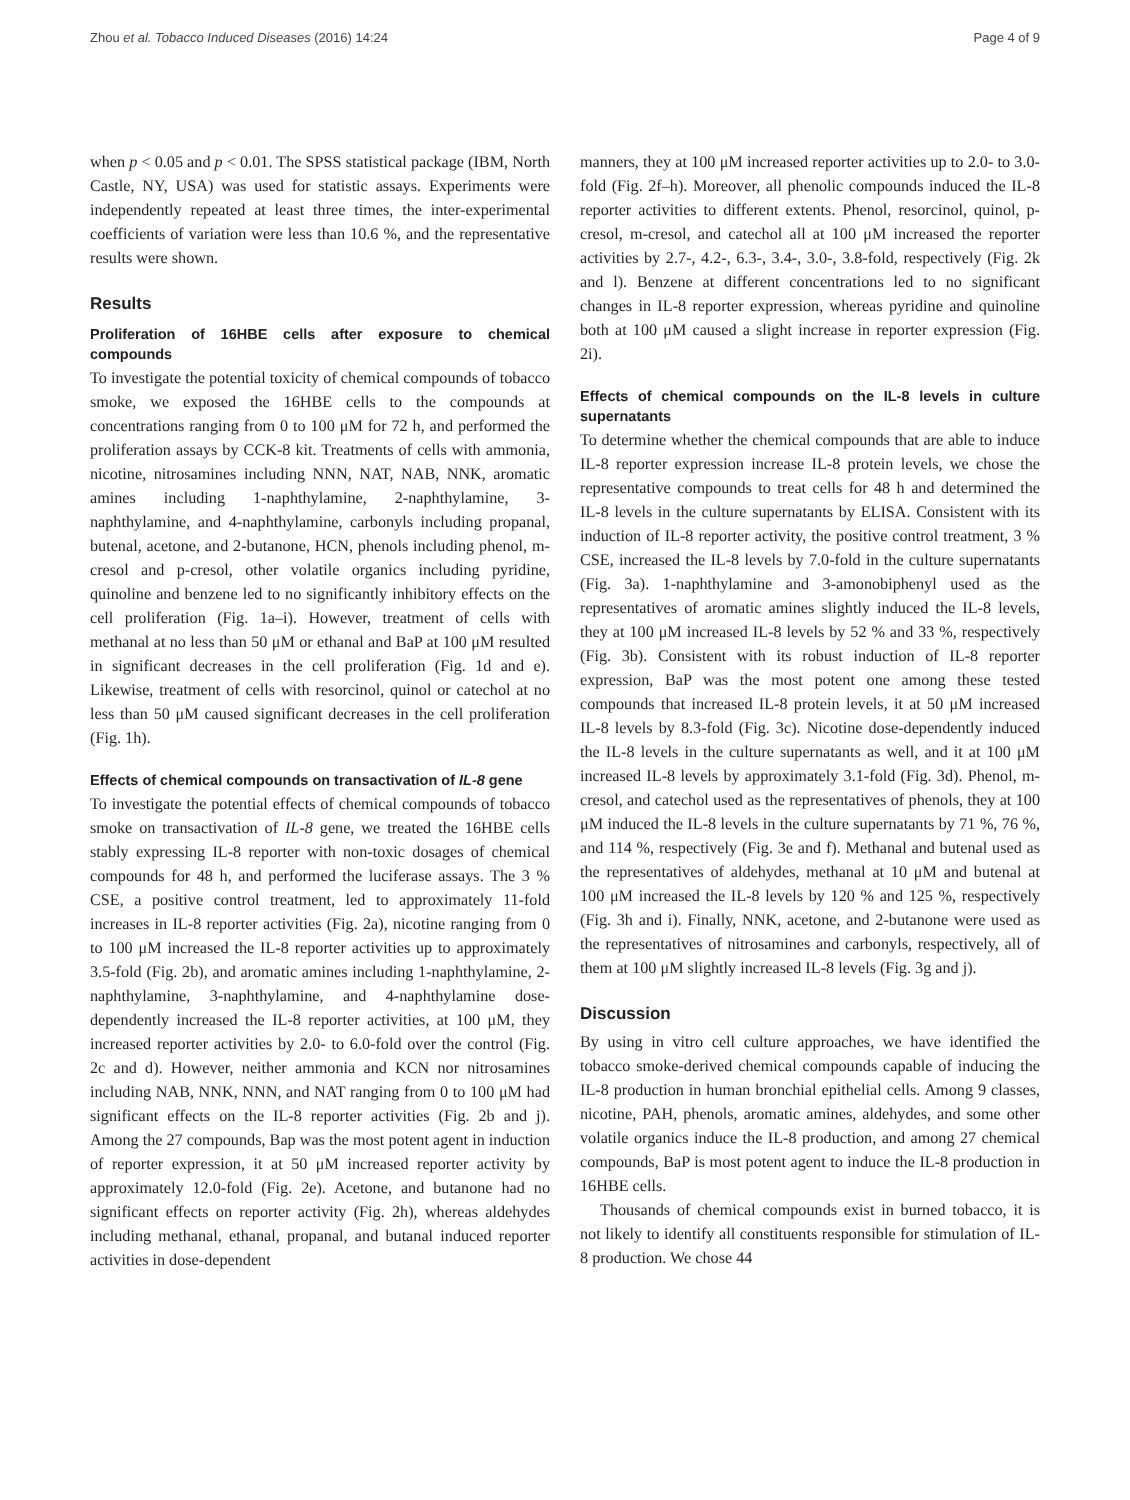Zhou et al. Tobacco Induced Diseases (2016) 14:24 Page 4 of 9
when p < 0.05 and p < 0.01. The SPSS statistical package (IBM, North Castle, NY, USA) was used for statistic assays. Experiments were independently repeated at least three times, the inter-experimental coefficients of variation were less than 10.6 %, and the representative results were shown.
Results
Proliferation of 16HBE cells after exposure to chemical compounds
To investigate the potential toxicity of chemical compounds of tobacco smoke, we exposed the 16HBE cells to the compounds at concentrations ranging from 0 to 100 μM for 72 h, and performed the proliferation assays by CCK-8 kit. Treatments of cells with ammonia, nicotine, nitrosamines including NNN, NAT, NAB, NNK, aromatic amines including 1-naphthylamine, 2-naphthylamine, 3-naphthylamine, and 4-naphthylamine, carbonyls including propanal, butenal, acetone, and 2-butanone, HCN, phenols including phenol, m-cresol and p-cresol, other volatile organics including pyridine, quinoline and benzene led to no significantly inhibitory effects on the cell proliferation (Fig. 1a–i). However, treatment of cells with methanal at no less than 50 μM or ethanal and BaP at 100 μM resulted in significant decreases in the cell proliferation (Fig. 1d and e). Likewise, treatment of cells with resorcinol, quinol or catechol at no less than 50 μM caused significant decreases in the cell proliferation (Fig. 1h).
Effects of chemical compounds on transactivation of IL-8 gene
To investigate the potential effects of chemical compounds of tobacco smoke on transactivation of IL-8 gene, we treated the 16HBE cells stably expressing IL-8 reporter with non-toxic dosages of chemical compounds for 48 h, and performed the luciferase assays. The 3 % CSE, a positive control treatment, led to approximately 11-fold increases in IL-8 reporter activities (Fig. 2a), nicotine ranging from 0 to 100 μM increased the IL-8 reporter activities up to approximately 3.5-fold (Fig. 2b), and aromatic amines including 1-naphthylamine, 2-naphthylamine, 3-naphthylamine, and 4-naphthylamine dose-dependently increased the IL-8 reporter activities, at 100 μM, they increased reporter activities by 2.0- to 6.0-fold over the control (Fig. 2c and d). However, neither ammonia and KCN nor nitrosamines including NAB, NNK, NNN, and NAT ranging from 0 to 100 μM had significant effects on the IL-8 reporter activities (Fig. 2b and j). Among the 27 compounds, Bap was the most potent agent in induction of reporter expression, it at 50 μM increased reporter activity by approximately 12.0-fold (Fig. 2e). Acetone, and butanone had no significant effects on reporter activity (Fig. 2h), whereas aldehydes including methanal, ethanal, propanal, and butanal induced reporter activities in dose-dependent
manners, they at 100 μM increased reporter activities up to 2.0- to 3.0-fold (Fig. 2f–h). Moreover, all phenolic compounds induced the IL-8 reporter activities to different extents. Phenol, resorcinol, quinol, p-cresol, m-cresol, and catechol all at 100 μM increased the reporter activities by 2.7-, 4.2-, 6.3-, 3.4-, 3.0-, 3.8-fold, respectively (Fig. 2k and l). Benzene at different concentrations led to no significant changes in IL-8 reporter expression, whereas pyridine and quinoline both at 100 μM caused a slight increase in reporter expression (Fig. 2i).
Effects of chemical compounds on the IL-8 levels in culture supernatants
To determine whether the chemical compounds that are able to induce IL-8 reporter expression increase IL-8 protein levels, we chose the representative compounds to treat cells for 48 h and determined the IL-8 levels in the culture supernatants by ELISA. Consistent with its induction of IL-8 reporter activity, the positive control treatment, 3 % CSE, increased the IL-8 levels by 7.0-fold in the culture supernatants (Fig. 3a). 1-naphthylamine and 3-amonobiphenyl used as the representatives of aromatic amines slightly induced the IL-8 levels, they at 100 μM increased IL-8 levels by 52 % and 33 %, respectively (Fig. 3b). Consistent with its robust induction of IL-8 reporter expression, BaP was the most potent one among these tested compounds that increased IL-8 protein levels, it at 50 μM increased IL-8 levels by 8.3-fold (Fig. 3c). Nicotine dose-dependently induced the IL-8 levels in the culture supernatants as well, and it at 100 μM increased IL-8 levels by approximately 3.1-fold (Fig. 3d). Phenol, m-cresol, and catechol used as the representatives of phenols, they at 100 μM induced the IL-8 levels in the culture supernatants by 71 %, 76 %, and 114 %, respectively (Fig. 3e and f). Methanal and butenal used as the representatives of aldehydes, methanal at 10 μM and butenal at 100 μM increased the IL-8 levels by 120 % and 125 %, respectively (Fig. 3h and i). Finally, NNK, acetone, and 2-butanone were used as the representatives of nitrosamines and carbonyls, respectively, all of them at 100 μM slightly increased IL-8 levels (Fig. 3g and j).
Discussion
By using in vitro cell culture approaches, we have identified the tobacco smoke-derived chemical compounds capable of inducing the IL-8 production in human bronchial epithelial cells. Among 9 classes, nicotine, PAH, phenols, aromatic amines, aldehydes, and some other volatile organics induce the IL-8 production, and among 27 chemical compounds, BaP is most potent agent to induce the IL-8 production in 16HBE cells.
Thousands of chemical compounds exist in burned tobacco, it is not likely to identify all constituents responsible for stimulation of IL-8 production. We chose 44